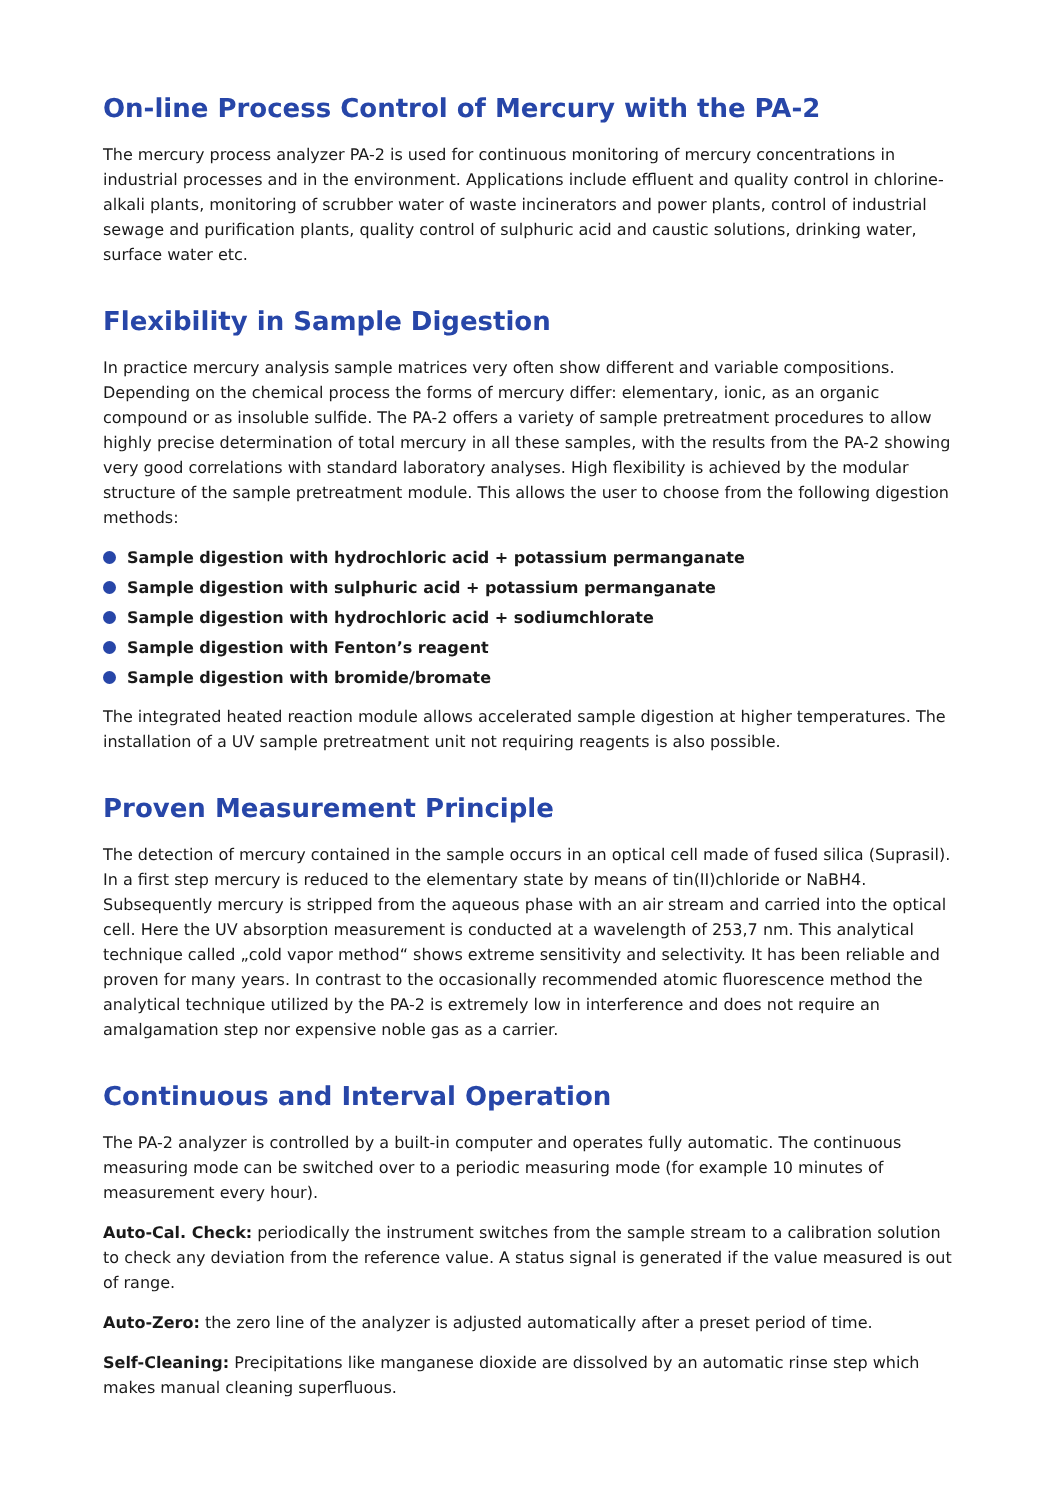On-line Process Control of Mercury with the PA-2
The mercury process analyzer PA-2 is used for continuous monitoring of mercury concentrations in industrial processes and in the environment. Applications include effluent and quality control in chlorine-alkali plants, monitoring of scrubber water of waste incinerators and power plants, control of industrial sewage and purification plants, quality control of sulphuric acid and caustic solutions, drinking water, surface water etc.
Flexibility in Sample Digestion
In practice mercury analysis sample matrices very often show different and variable compositions. Depending on the chemical process the forms of mercury differ: elementary, ionic, as an organic compound or as insoluble sulfide. The PA-2 offers a variety of sample pretreatment procedures to allow highly precise determination of total mercury in all these samples, with the results from the PA-2 showing very good correlations with standard laboratory analyses. High flexibility is achieved by the modular structure of the sample pretreatment module. This allows the user to choose from the following digestion methods:
Sample digestion with hydrochloric acid + potassium permanganate
Sample digestion with sulphuric acid + potassium permanganate
Sample digestion with hydrochloric acid + sodiumchlorate
Sample digestion with Fenton’s reagent
Sample digestion with bromide/bromate
The integrated heated reaction module allows accelerated sample digestion at higher temperatures. The installation of a UV sample pretreatment unit not requiring reagents is also possible.
Proven Measurement Principle
The detection of mercury contained in the sample occurs in an optical cell made of fused silica (Suprasil). In a first step mercury is reduced to the elementary state by means of tin(II)chloride or NaBH4. Subsequently mercury is stripped from the aqueous phase with an air stream and carried into the optical cell. Here the UV absorption measurement is conducted at a wavelength of 253,7 nm. This analytical technique called „cold vapor method“ shows extreme sensitivity and selectivity. It has been reliable and proven for many years. In contrast to the occasionally recommended atomic fluorescence method the analytical technique utilized by the PA-2 is extremely low in interference and does not require an amalgamation step nor expensive noble gas as a carrier.
Continuous and Interval Operation
The PA-2 analyzer is controlled by a built-in computer and operates fully automatic. The continuous measuring mode can be switched over to a periodic measuring mode (for example 10 minutes of measurement every hour).
Auto-Cal. Check: periodically the instrument switches from the sample stream to a calibration solution to check any deviation from the reference value. A status signal is generated if the value measured is out of range.
Auto-Zero: the zero line of the analyzer is adjusted automatically after a preset period of time.
Self-Cleaning: Precipitations like manganese dioxide are dissolved by an automatic rinse step which makes manual cleaning superfluous.